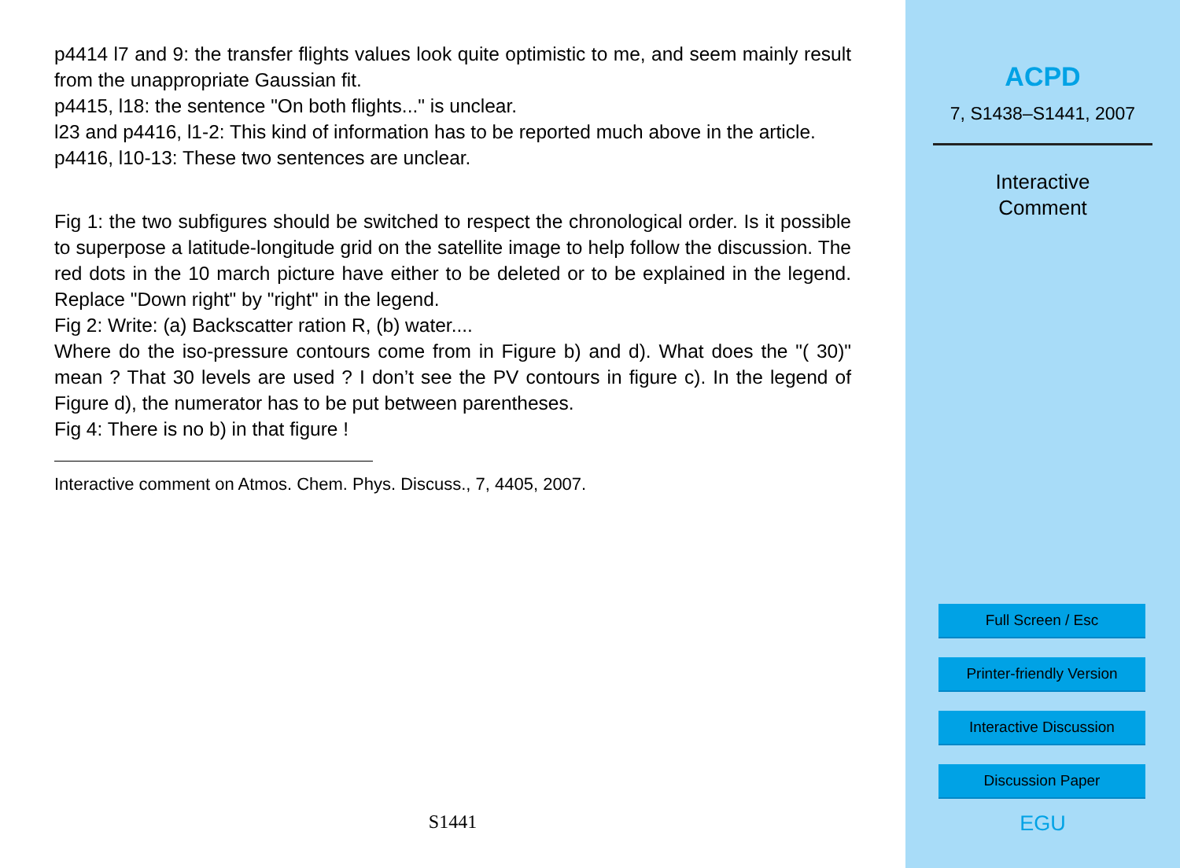p4414 l7 and 9: the transfer flights values look quite optimistic to me, and seem mainly result from the unappropriate Gaussian fit.
p4415, l18: the sentence "On both flights..." is unclear.
l23 and p4416, l1-2: This kind of information has to be reported much above in the article.
p4416, l10-13: These two sentences are unclear.
Fig 1: the two subfigures should be switched to respect the chronological order. Is it possible to superpose a latitude-longitude grid on the satellite image to help follow the discussion. The red dots in the 10 march picture have either to be deleted or to be explained in the legend. Replace "Down right" by "right" in the legend.
Fig 2: Write: (a) Backscatter ration R, (b) water....
Where do the iso-pressure contours come from in Figure b) and d). What does the "( 30)" mean ? That 30 levels are used ? I don’t see the PV contours in figure c). In the legend of Figure d), the numerator has to be put between parentheses.
Fig 4: There is no b) in that figure !
Interactive comment on Atmos. Chem. Phys. Discuss., 7, 4405, 2007.
S1441
ACPD
7, S1438–S1441, 2007
Interactive
Comment
Full Screen / Esc
Printer-friendly Version
Interactive Discussion
Discussion Paper
EGU